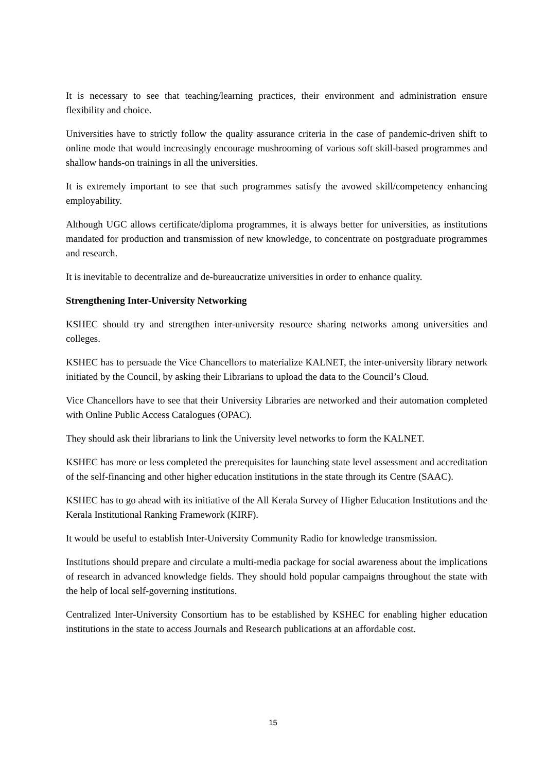It is necessary to see that teaching/learning practices, their environment and administration ensure flexibility and choice.
Universities have to strictly follow the quality assurance criteria in the case of pandemic-driven shift to online mode that would increasingly encourage mushrooming of various soft skill-based programmes and shallow hands-on trainings in all the universities.
It is extremely important to see that such programmes satisfy the avowed skill/competency enhancing employability.
Although UGC allows certificate/diploma programmes, it is always better for universities, as institutions mandated for production and transmission of new knowledge, to concentrate on postgraduate programmes and research.
It is inevitable to decentralize and de-bureaucratize universities in order to enhance quality.
Strengthening Inter-University Networking
KSHEC should try and strengthen inter-university resource sharing networks among universities and colleges.
KSHEC has to persuade the Vice Chancellors to materialize KALNET, the inter-university library network initiated by the Council, by asking their Librarians to upload the data to the Council’s Cloud.
Vice Chancellors have to see that their University Libraries are networked and their automation completed with Online Public Access Catalogues (OPAC).
They should ask their librarians to link the University level networks to form the KALNET.
KSHEC has more or less completed the prerequisites for launching state level assessment and accreditation of the self-financing and other higher education institutions in the state through its Centre (SAAC).
KSHEC has to go ahead with its initiative of the All Kerala Survey of Higher Education Institutions and the Kerala Institutional Ranking Framework (KIRF).
It would be useful to establish Inter-University Community Radio for knowledge transmission.
Institutions should prepare and circulate a multi-media package for social awareness about the implications of research in advanced knowledge fields. They should hold popular campaigns throughout the state with the help of local self-governing institutions.
Centralized Inter-University Consortium has to be established by KSHEC for enabling higher education institutions in the state to access Journals and Research publications at an affordable cost.
15